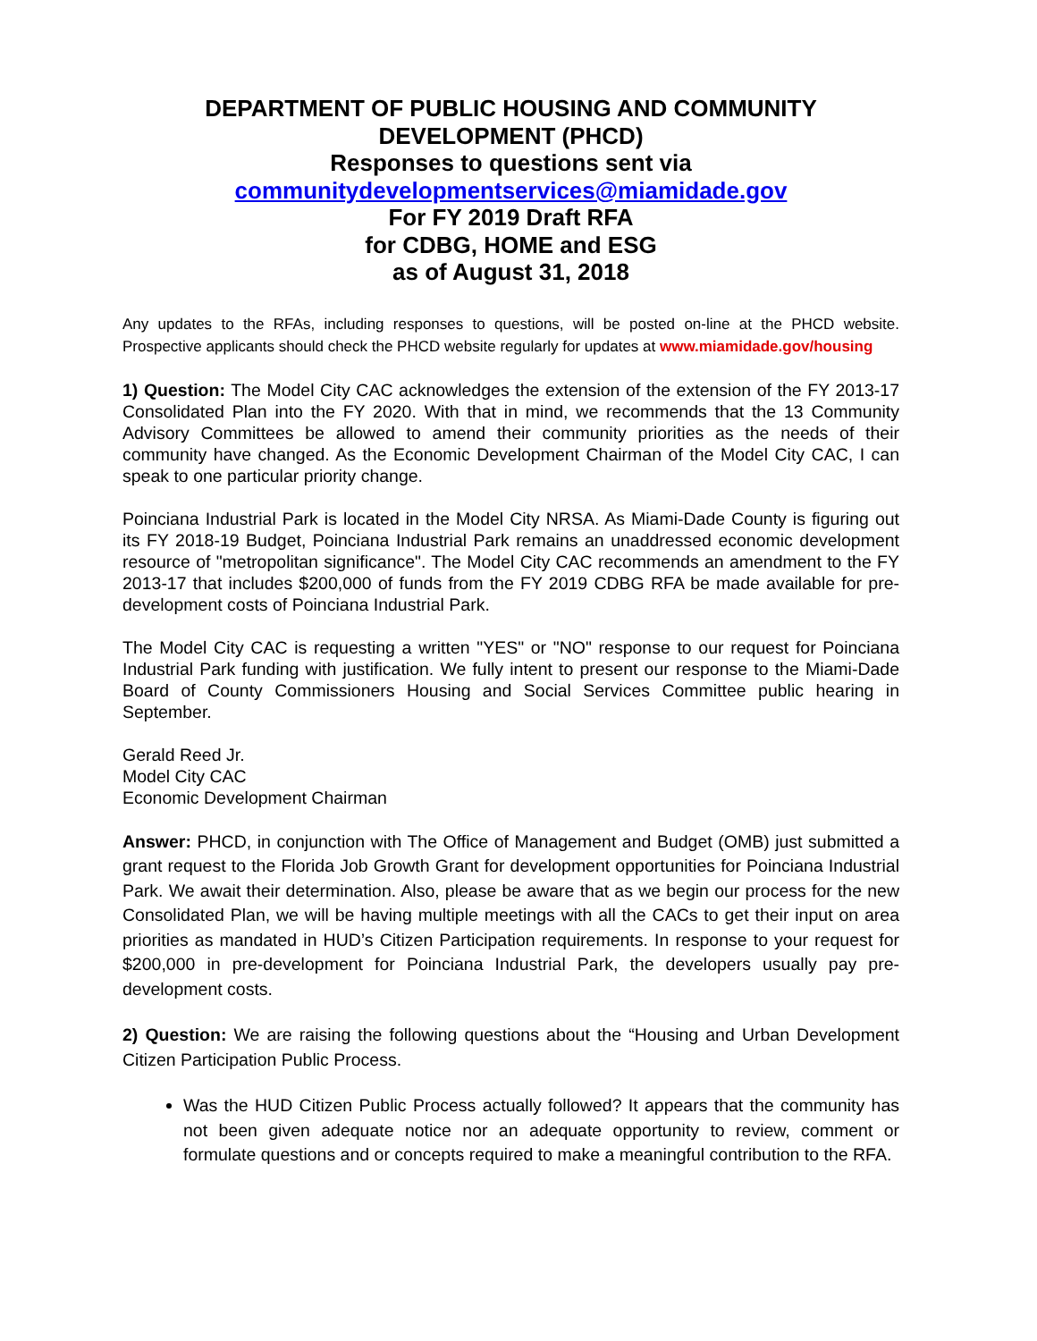DEPARTMENT OF PUBLIC HOUSING AND COMMUNITY DEVELOPMENT (PHCD)
Responses to questions sent via
communitydevelopmentservices@miamidade.gov
For FY 2019 Draft RFA
for CDBG, HOME and ESG
as of August 31, 2018
Any updates to the RFAs, including responses to questions, will be posted on-line at the PHCD website. Prospective applicants should check the PHCD website regularly for updates at www.miamidade.gov/housing
1) Question: The Model City CAC acknowledges the extension of the extension of the FY 2013-17 Consolidated Plan into the FY 2020. With that in mind, we recommends that the 13 Community Advisory Committees be allowed to amend their community priorities as the needs of their community have changed. As the Economic Development Chairman of the Model City CAC, I can speak to one particular priority change.
Poinciana Industrial Park is located in the Model City NRSA. As Miami-Dade County is figuring out its FY 2018-19 Budget, Poinciana Industrial Park remains an unaddressed economic development resource of "metropolitan significance". The Model City CAC recommends an amendment to the FY 2013-17 that includes $200,000 of funds from the FY 2019 CDBG RFA be made available for pre-development costs of Poinciana Industrial Park.
The Model City CAC is requesting a written "YES" or "NO" response to our request for Poinciana Industrial Park funding with justification. We fully intent to present our response to the Miami-Dade Board of County Commissioners Housing and Social Services Committee public hearing in September.
Gerald Reed Jr.
Model City CAC
Economic Development Chairman
Answer: PHCD, in conjunction with The Office of Management and Budget (OMB) just submitted a grant request to the Florida Job Growth Grant for development opportunities for Poinciana Industrial Park. We await their determination. Also, please be aware that as we begin our process for the new Consolidated Plan, we will be having multiple meetings with all the CACs to get their input on area priorities as mandated in HUD’s Citizen Participation requirements. In response to your request for $200,000 in pre-development for Poinciana Industrial Park, the developers usually pay pre-development costs.
2) Question: We are raising the following questions about the “Housing and Urban Development Citizen Participation Public Process.
Was the HUD Citizen Public Process actually followed? It appears that the community has not been given adequate notice nor an adequate opportunity to review, comment or formulate questions and or concepts required to make a meaningful contribution to the RFA.